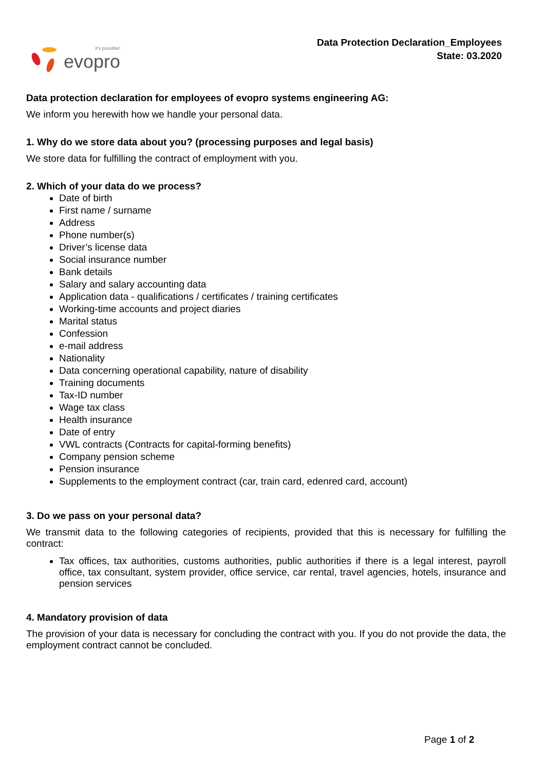it's possible!
evopro
Data Protection Declaration_Employees
State: 03.2020
Data protection declaration for employees of evopro systems engineering AG:
We inform you herewith how we handle your personal data.
1. Why do we store data about you? (processing purposes and legal basis)
We store data for fulfilling the contract of employment with you.
2. Which of your data do we process?
Date of birth
First name / surname
Address
Phone number(s)
Driver’s license data
Social insurance number
Bank details
Salary and salary accounting data
Application data - qualifications / certificates / training certificates
Working-time accounts and project diaries
Marital status
Confession
e-mail address
Nationality
Data concerning operational capability, nature of disability
Training documents
Tax-ID number
Wage tax class
Health insurance
Date of entry
VWL contracts (Contracts for capital-forming benefits)
Company pension scheme
Pension insurance
Supplements to the employment contract (car, train card, edenred card, account)
3. Do we pass on your personal data?
We transmit data to the following categories of recipients, provided that this is necessary for fulfilling the contract:
Tax offices, tax authorities, customs authorities, public authorities if there is a legal interest, payroll office, tax consultant, system provider, office service, car rental, travel agencies, hotels, insurance and pension services
4. Mandatory provision of data
The provision of your data is necessary for concluding the contract with you. If you do not provide the data, the employment contract cannot be concluded.
Page 1 of 2